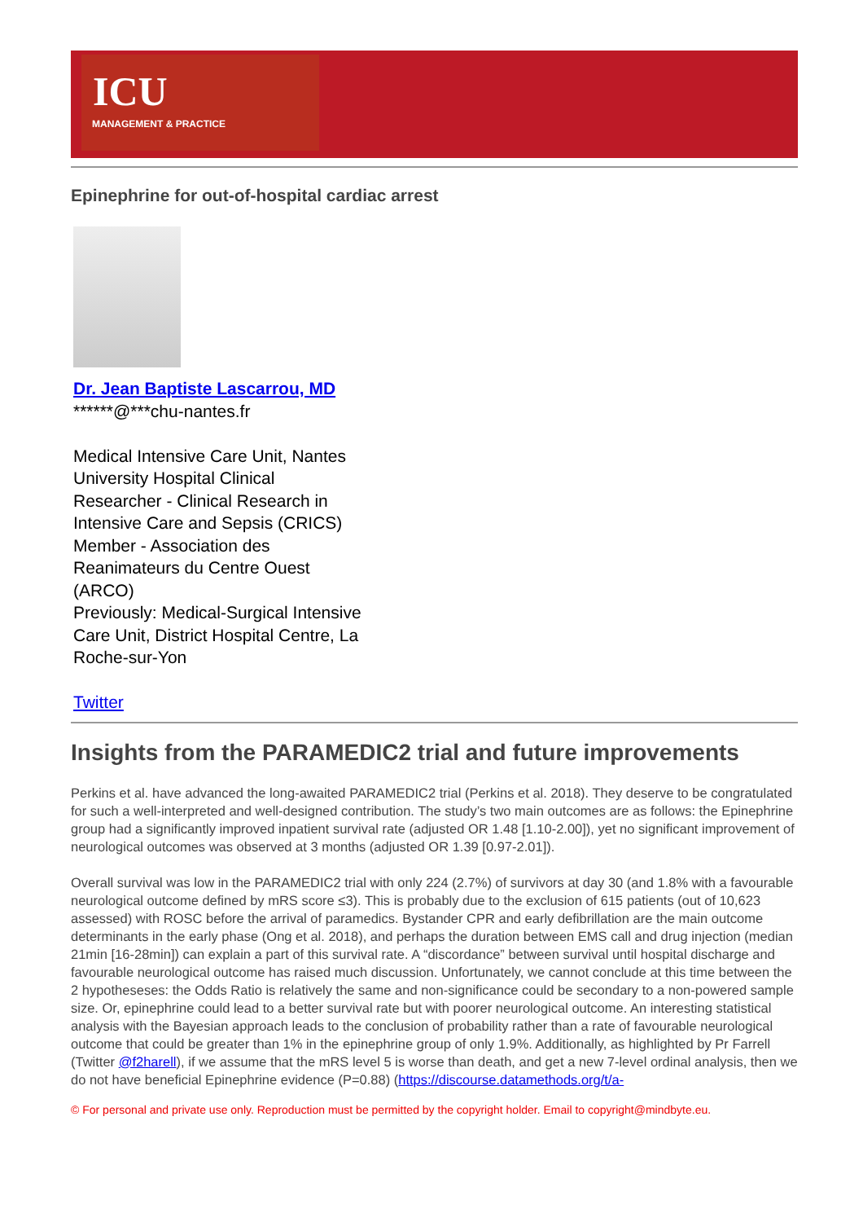ICU
MANAGEMENT & PRACTICE
Epinephrine for out-of-hospital cardiac arrest
Dr. Jean Baptiste Lascarrou, MD
******@***chu-nantes.fr
Medical Intensive Care Unit, Nantes University Hospital Clinical Researcher - Clinical Research in Intensive Care and Sepsis (CRICS)
Member - Association des Reanimateurs du Centre Ouest (ARCO)
Previously: Medical-Surgical Intensive Care Unit, District Hospital Centre, La Roche-sur-Yon
Twitter
Insights from the PARAMEDIC2 trial and future improvements
Perkins et al. have advanced the long-awaited PARAMEDIC2 trial (Perkins et al. 2018). They deserve to be congratulated for such a well-interpreted and well-designed contribution. The study’s two main outcomes are as follows: the Epinephrine group had a significantly improved inpatient survival rate (adjusted OR 1.48 [1.10-2.00]), yet no significant improvement of neurological outcomes was observed at 3 months (adjusted OR 1.39 [0.97-2.01]).
Overall survival was low in the PARAMEDIC2 trial with only 224 (2.7%) of survivors at day 30 (and 1.8% with a favourable neurological outcome defined by mRS score ≤3). This is probably due to the exclusion of 615 patients (out of 10,623 assessed) with ROSC before the arrival of paramedics. Bystander CPR and early defibrillation are the main outcome determinants in the early phase (Ong et al. 2018), and perhaps the duration between EMS call and drug injection (median 21min [16-28min]) can explain a part of this survival rate. A “discordance” between survival until hospital discharge and favourable neurological outcome has raised much discussion. Unfortunately, we cannot conclude at this time between the 2 hypotheseses: the Odds Ratio is relatively the same and non-significance could be secondary to a non-powered sample size. Or, epinephrine could lead to a better survival rate but with poorer neurological outcome. An interesting statistical analysis with the Bayesian approach leads to the conclusion of probability rather than a rate of favourable neurological outcome that could be greater than 1% in the epinephrine group of only 1.9%. Additionally, as highlighted by Pr Farrell (Twitter @f2harell), if we assume that the mRS level 5 is worse than death, and get a new 7-level ordinal analysis, then we do not have beneficial Epinephrine evidence (P=0.88) (https://discourse.datamethods.org/t/a-
© For personal and private use only. Reproduction must be permitted by the copyright holder. Email to copyright@mindbyte.eu.